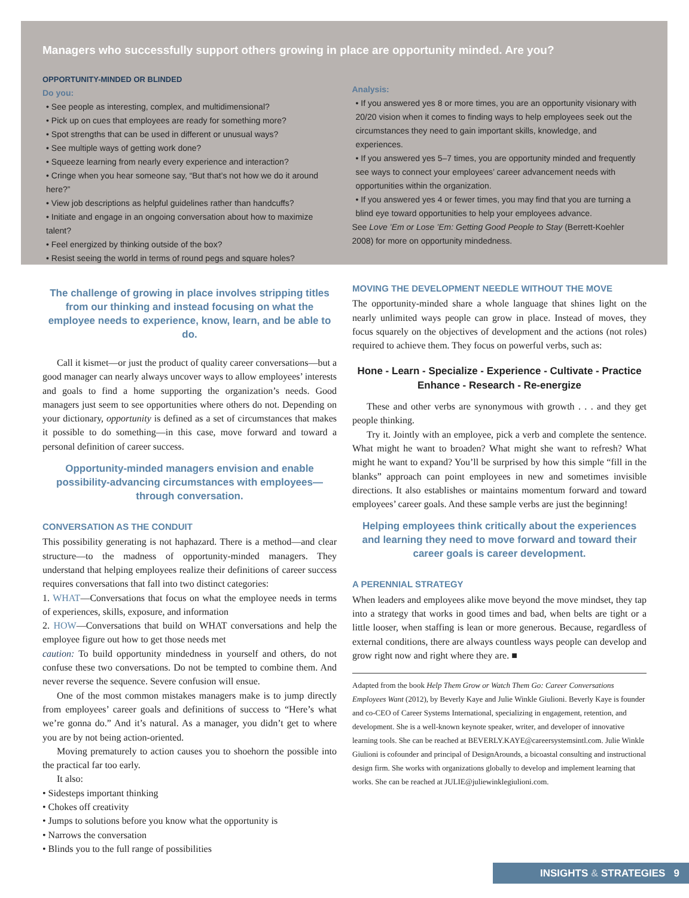Managers who successfully support others growing in place are opportunity minded. Are you?
OPPORTUNITY-MINDED OR BLINDED
Do you:
• See people as interesting, complex, and multidimensional?
• Pick up on cues that employees are ready for something more?
• Spot strengths that can be used in different or unusual ways?
• See multiple ways of getting work done?
• Squeeze learning from nearly every experience and interaction?
• Cringe when you hear someone say, “But that’s not how we do it around here?”
• View job descriptions as helpful guidelines rather than handcuffs?
• Initiate and engage in an ongoing conversation about how to maximize talent?
• Feel energized by thinking outside of the box?
• Resist seeing the world in terms of round pegs and square holes?
Analysis:
• If you answered yes 8 or more times, you are an opportunity visionary with 20/20 vision when it comes to finding ways to help employees seek out the circumstances they need to gain important skills, knowledge, and experiences.
• If you answered yes 5–7 times, you are opportunity minded and frequently see ways to connect your employees’ career advancement needs with opportunities within the organization.
• If you answered yes 4 or fewer times, you may find that you are turning a blind eye toward opportunities to help your employees advance.
See Love ’Em or Lose ’Em: Getting Good People to Stay (Berrett-Koehler 2008) for more on opportunity mindedness.
The challenge of growing in place involves stripping titles from our thinking and instead focusing on what the employee needs to experience, know, learn, and be able to do.
Call it kismet—or just the product of quality career conversations—but a good manager can nearly always uncover ways to allow employees’ interests and goals to find a home supporting the organization’s needs. Good managers just seem to see opportunities where others do not. Depending on your dictionary, opportunity is defined as a set of circumstances that makes it possible to do something—in this case, move forward and toward a personal definition of career success.
Opportunity-minded managers envision and enable possibility-advancing circumstances with employees—through conversation.
CONVERSATION AS THE CONDUIT
This possibility generating is not haphazard. There is a method—and clear structure—to the madness of opportunity-minded managers. They understand that helping employees realize their definitions of career success requires conversations that fall into two distinct categories:
1. WHAT—Conversations that focus on what the employee needs in terms of experiences, skills, exposure, and information
2. HOW—Conversations that build on WHAT conversations and help the employee figure out how to get those needs met
caution: To build opportunity mindedness in yourself and others, do not confuse these two conversations. Do not be tempted to combine them. And never reverse the sequence. Severe confusion will ensue.
One of the most common mistakes managers make is to jump directly from employees’ career goals and definitions of success to “Here’s what we’re gonna do.” And it’s natural. As a manager, you didn’t get to where you are by not being action-oriented.
Moving prematurely to action causes you to shoehorn the possible into the practical far too early.
It also:
• Sidesteps important thinking
• Chokes off creativity
• Jumps to solutions before you know what the opportunity is
• Narrows the conversation
• Blinds you to the full range of possibilities
MOVING THE DEVELOPMENT NEEDLE WITHOUT THE MOVE
The opportunity-minded share a whole language that shines light on the nearly unlimited ways people can grow in place. Instead of moves, they focus squarely on the objectives of development and the actions (not roles) required to achieve them. They focus on powerful verbs, such as:
Hone - Learn - Specialize - Experience - Cultivate - Practice
Enhance - Research - Re-energize
These and other verbs are synonymous with growth . . . and they get people thinking.
Try it. Jointly with an employee, pick a verb and complete the sentence. What might he want to broaden? What might she want to refresh? What might he want to expand? You’ll be surprised by how this simple “fill in the blanks” approach can point employees in new and sometimes invisible directions. It also establishes or maintains momentum forward and toward employees’ career goals. And these sample verbs are just the beginning!
Helping employees think critically about the experiences and learning they need to move forward and toward their career goals is career development.
A PERENNIAL STRATEGY
When leaders and employees alike move beyond the move mindset, they tap into a strategy that works in good times and bad, when belts are tight or a little looser, when staffing is lean or more generous. Because, regardless of external conditions, there are always countless ways people can develop and grow right now and right where they are. ■
Adapted from the book Help Them Grow or Watch Them Go: Career Conversations Employees Want (2012), by Beverly Kaye and Julie Winkle Giulioni. Beverly Kaye is founder and co-CEO of Career Systems International, specializing in engagement, retention, and development. She is a well-known keynote speaker, writer, and developer of innovative learning tools. She can be reached at BEVERLY.KAYE@careersystemsintl.com. Julie Winkle Giulioni is cofounder and principal of DesignArounds, a bicoastal consulting and instructional design firm. She works with organizations globally to develop and implement learning that works. She can be reached at JULIE@juliewinklegiulioni.com.
INSIGHTS & STRATEGIES 9